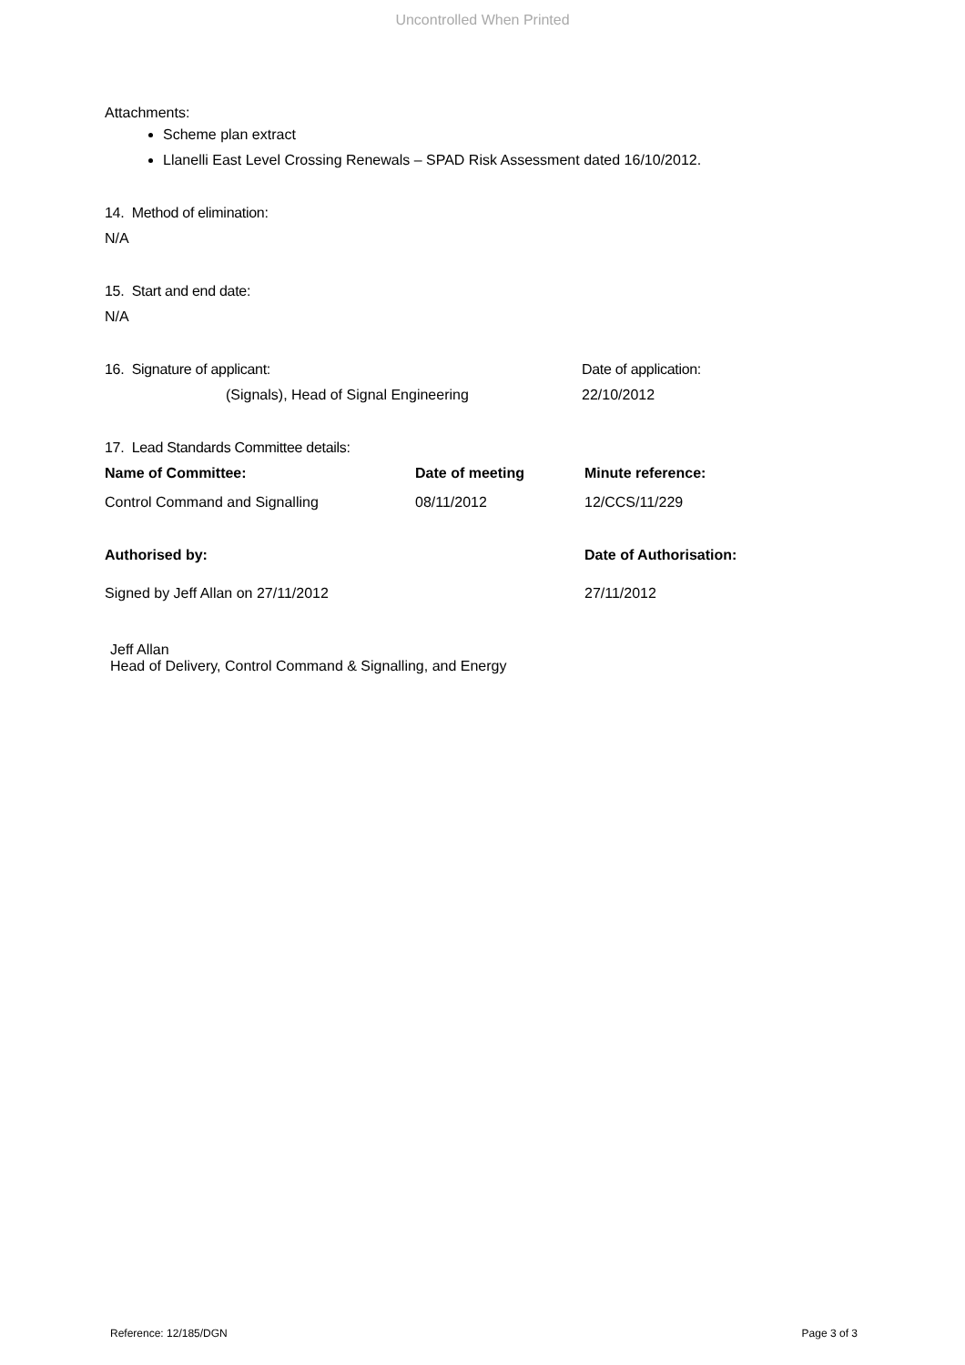Uncontrolled When Printed
Attachments:
Scheme plan extract
Llanelli East Level Crossing Renewals – SPAD Risk Assessment dated 16/10/2012.
14. Method of elimination:
N/A
15. Start and end date:
N/A
16. Signature of applicant: Date of application:
(Signals), Head of Signal Engineering 22/10/2012
17. Lead Standards Committee details:
Name of Committee: Date of meeting Minute reference:
Control Command and Signalling 08/11/2012 12/CCS/11/229
Authorised by: Date of Authorisation:
Signed by Jeff Allan on 27/11/2012 27/11/2012
Jeff Allan
Head of Delivery, Control Command & Signalling, and Energy
Reference: 12/185/DGN Page 3 of 3